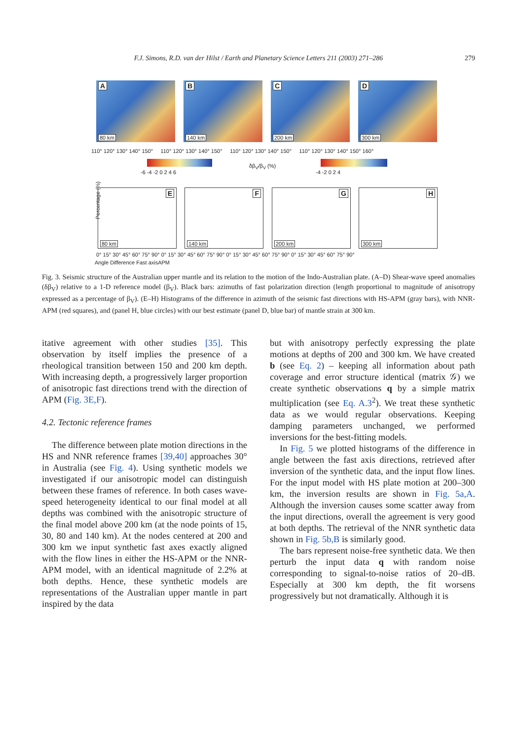F.J. Simons, R.D. van der Hilst / Earth and Planetary Science Letters 211 (2003) 271–286 279
A
80 km
B
140 km
C
200 km
D
300 km
110° 120° 130° 140° 150° 110° 120° 130° 140° 150° 110° 120° 130° 140° 150° 110° 120° 130° 140° 150° 160°
-6 -4 -2 0 2 4 6
δβ<sub>V</sub>/β<sub>V</sub> (%)
-4 -2 0 2 4
E
80 km
F
140 km
G
200 km
H
300 km
Percentage (%)
0° 15° 30° 45° 60° 75° 90° 0° 15° 30° 45° 60° 75° 90° 0° 15° 30° 45° 60° 75° 90° 0° 15° 30° 45° 60° 75° 90°
Angle Difference Fast axisAPM
Fig. 3. Seismic structure of the Australian upper mantle and its relation to the motion of the Indo-Australian plate. (A–D) Shear-wave speed anomalies (δβ<sub>V</sub>) relative to a 1-D reference model (β<sub>V</sub>). Black bars: azimuths of fast polarization direction (length proportional to magnitude of anisotropy expressed as a percentage of β<sub>V</sub>). (E–H) Histograms of the difference in azimuth of the seismic fast directions with HS-APM (gray bars), with NNR-APM (red squares), and (panel H, blue circles) with our best estimate (panel D, blue bar) of mantle strain at 300 km.
itative agreement with other studies [35]. This observation by itself implies the presence of a rheological transition between 150 and 200 km depth. With increasing depth, a progressively larger proportion of anisotropic fast directions trend with the direction of APM (Fig. 3E,F).
4.2. Tectonic reference frames
The difference between plate motion directions in the HS and NNR reference frames [39,40] approaches 30° in Australia (see Fig. 4). Using synthetic models we investigated if our anisotropic model can distinguish between these frames of reference. In both cases wave-speed heterogeneity identical to our final model at all depths was combined with the anisotropic structure of the final model above 200 km (at the node points of 15, 30, 80 and 140 km). At the nodes centered at 200 and 300 km we input synthetic fast axes exactly aligned with the flow lines in either the HS-APM or the NNR-APM model, with an identical magnitude of 2.2% at both depths. Hence, these synthetic models are representations of the Australian upper mantle in part inspired by the data
but with anisotropy perfectly expressing the plate motions at depths of 200 and 300 km. We have created b (see Eq. 2) – keeping all information about path coverage and error structure identical (matrix 𝒢) we create synthetic observations q by a simple matrix multiplication (see Eq. A.3<sup>2</sup>). We treat these synthetic data as we would regular observations. Keeping damping parameters unchanged, we performed inversions for the best-fitting models.
In Fig. 5 we plotted histograms of the difference in angle between the fast axis directions, retrieved after inversion of the synthetic data, and the input flow lines. For the input model with HS plate motion at 200–300 km, the inversion results are shown in Fig. 5a,A. Although the inversion causes some scatter away from the input directions, overall the agreement is very good at both depths. The retrieval of the NNR synthetic data shown in Fig. 5b,B is similarly good.
The bars represent noise-free synthetic data. We then perturb the input data q with random noise corresponding to signal-to-noise ratios of 20–dB. Especially at 300 km depth, the fit worsens progressively but not dramatically. Although it is